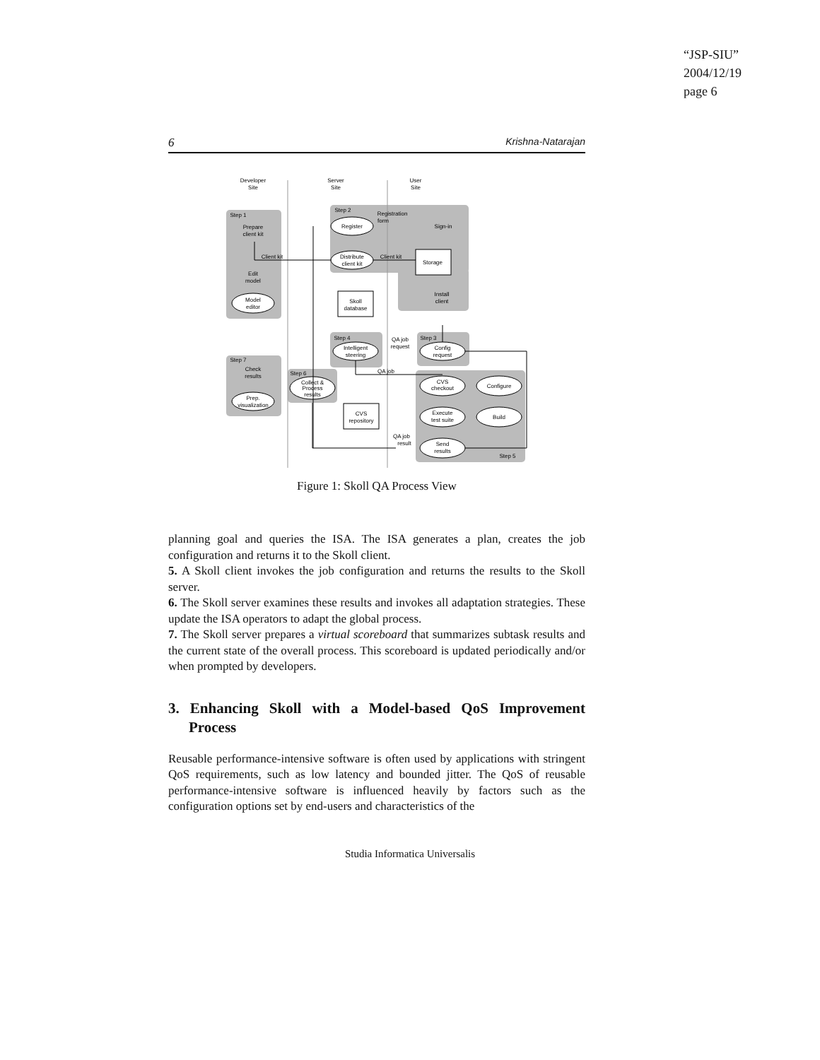“JSP-SIU”
2004/12/19
page 6
6 Krishna-Natarajan
Developer
Site
Server
Site
User
Site
Step 1
Step 2
Register
Sign-in
Prepare
client kit
Client kit
Client kit
Distribute
client kit
Storage
Edit
model
Model
editor
Skoll
database
Install
client
Step 4
Step 3
Intelligent
steering
Config
request
QA job
request
Step 7
Check
results
Step 6
Collect &
Process
results
QA job
CVS
checkout
Configure
Prep.
visualization
CVS
repository
Execute
test suite
Build
QA job
result
Send
results
Step 5
Registration
form
Figure 1: Skoll QA Process View
planning goal and queries the ISA. The ISA generates a plan, creates the job configuration and returns it to the Skoll client.
5. A Skoll client invokes the job configuration and returns the results to the Skoll server.
6. The Skoll server examines these results and invokes all adaptation strategies. These update the ISA operators to adapt the global process.
7. The Skoll server prepares a virtual scoreboard that summarizes subtask results and the current state of the overall process. This scoreboard is updated periodically and/or when prompted by developers.
3. Enhancing Skoll with a Model-based QoS Improvement Process
Reusable performance-intensive software is often used by applications with stringent QoS requirements, such as low latency and bounded jitter. The QoS of reusable performance-intensive software is influenced heavily by factors such as the configuration options set by end-users and characteristics of the
Studia Informatica Universalis